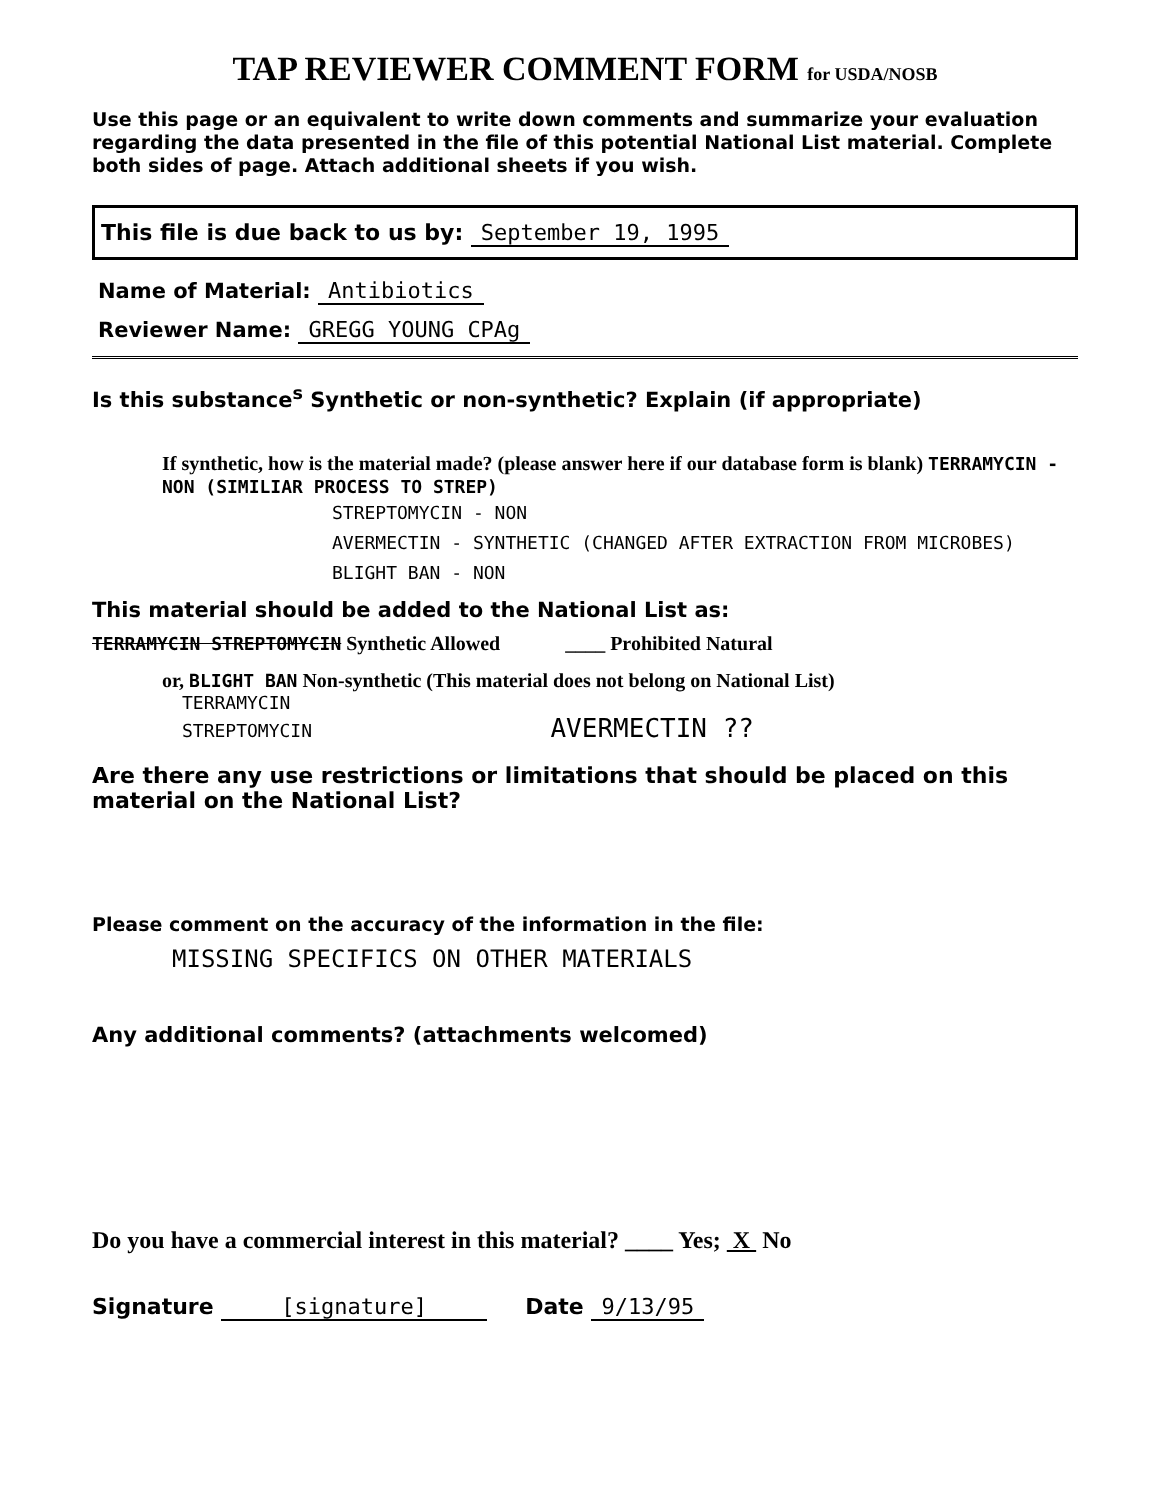TAP REVIEWER COMMENT FORM for USDA/NOSB
Use this page or an equivalent to write down comments and summarize your evaluation regarding the data presented in the file of this potential National List material. Complete both sides of page. Attach additional sheets if you wish.
This file is due back to us by: September 19, 1995
Name of Material: Antibiotics
Reviewer Name: GREGG YOUNG CPAg
Is this substance<sup>s</sup> Synthetic or non-synthetic? Explain (if appropriate)
If synthetic, how is the material made? (please answer here if our database form is blank) TERRAMYCIN - NON (SIMILIAR PROCESS TO STREP)
STREPTOMYCIN - NON
AVERMECTIN - SYNTHETIC (CHANGED AFTER EXTRACTION FROM MICROBES)
BLIGHT BAN - NON
This material should be added to the National List as:
TERRAMYCIN STREPTOMYCIN Synthetic Allowed ____ Prohibited Natural
or, BLIGHT BAN Non-synthetic (This material does not belong on National List)
TERRAMYCIN
STREPTOMYCIN AVERMECTIN ??
Are there any use restrictions or limitations that should be placed on this material on the National List?
Please comment on the accuracy of the information in the file:
MISSING SPECIFICS ON OTHER MATERIALS
Any additional comments? (attachments welcomed)
Do you have a commercial interest in this material? ____ Yes; X No
Signature [signature] Date 9/13/95